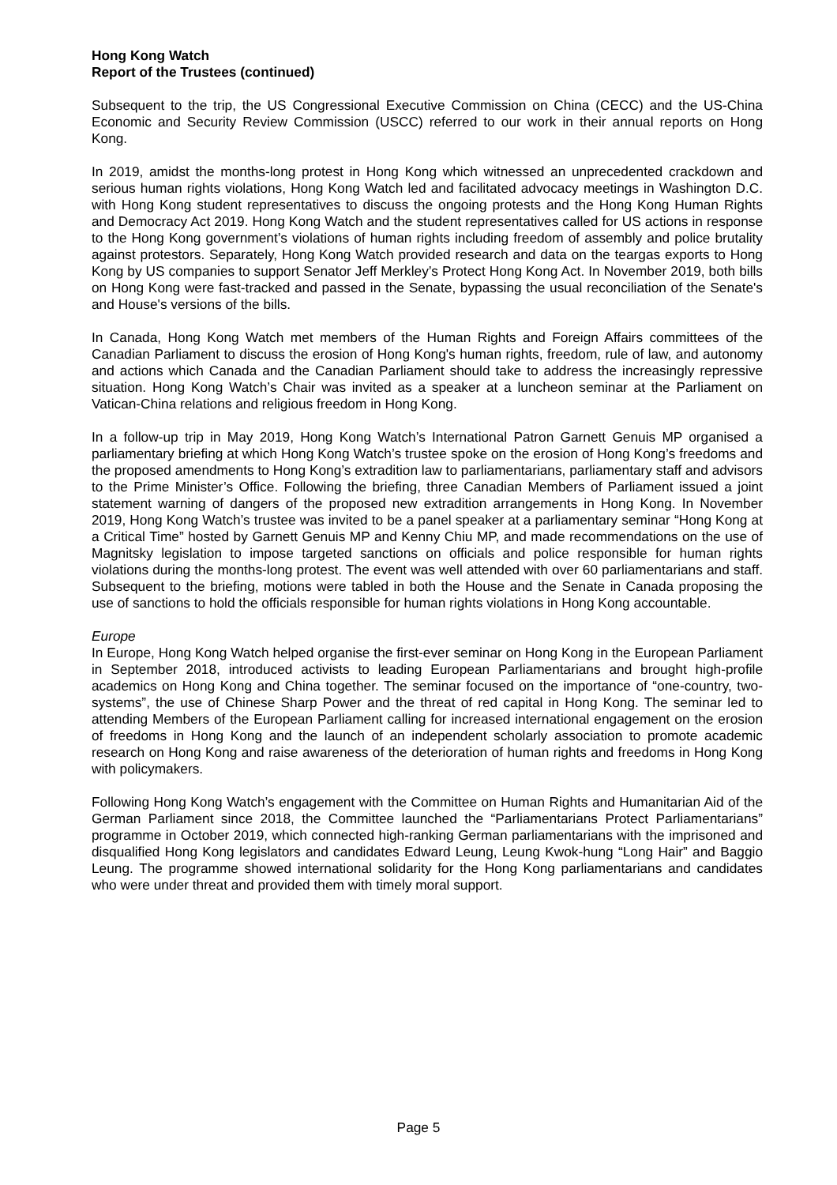Hong Kong Watch
Report of the Trustees (continued)
Subsequent to the trip, the US Congressional Executive Commission on China (CECC) and the US-China Economic and Security Review Commission (USCC) referred to our work in their annual reports on Hong Kong.
In 2019, amidst the months-long protest in Hong Kong which witnessed an unprecedented crackdown and serious human rights violations, Hong Kong Watch led and facilitated advocacy meetings in Washington D.C. with Hong Kong student representatives to discuss the ongoing protests and the Hong Kong Human Rights and Democracy Act 2019. Hong Kong Watch and the student representatives called for US actions in response to the Hong Kong government’s violations of human rights including freedom of assembly and police brutality against protestors. Separately, Hong Kong Watch provided research and data on the teargas exports to Hong Kong by US companies to support Senator Jeff Merkley’s Protect Hong Kong Act. In November 2019, both bills on Hong Kong were fast-tracked and passed in the Senate, bypassing the usual reconciliation of the Senate's and House's versions of the bills.
In Canada, Hong Kong Watch met members of the Human Rights and Foreign Affairs committees of the Canadian Parliament to discuss the erosion of Hong Kong's human rights, freedom, rule of law, and autonomy and actions which Canada and the Canadian Parliament should take to address the increasingly repressive situation. Hong Kong Watch’s Chair was invited as a speaker at a luncheon seminar at the Parliament on Vatican-China relations and religious freedom in Hong Kong.
In a follow-up trip in May 2019, Hong Kong Watch’s International Patron Garnett Genuis MP organised a parliamentary briefing at which Hong Kong Watch’s trustee spoke on the erosion of Hong Kong’s freedoms and the proposed amendments to Hong Kong’s extradition law to parliamentarians, parliamentary staff and advisors to the Prime Minister’s Office. Following the briefing, three Canadian Members of Parliament issued a joint statement warning of dangers of the proposed new extradition arrangements in Hong Kong. In November 2019, Hong Kong Watch’s trustee was invited to be a panel speaker at a parliamentary seminar “Hong Kong at a Critical Time” hosted by Garnett Genuis MP and Kenny Chiu MP, and made recommendations on the use of Magnitsky legislation to impose targeted sanctions on officials and police responsible for human rights violations during the months-long protest. The event was well attended with over 60 parliamentarians and staff. Subsequent to the briefing, motions were tabled in both the House and the Senate in Canada proposing the use of sanctions to hold the officials responsible for human rights violations in Hong Kong accountable.
Europe
In Europe, Hong Kong Watch helped organise the first-ever seminar on Hong Kong in the European Parliament in September 2018, introduced activists to leading European Parliamentarians and brought high-profile academics on Hong Kong and China together. The seminar focused on the importance of “one-country, two-systems”, the use of Chinese Sharp Power and the threat of red capital in Hong Kong. The seminar led to attending Members of the European Parliament calling for increased international engagement on the erosion of freedoms in Hong Kong and the launch of an independent scholarly association to promote academic research on Hong Kong and raise awareness of the deterioration of human rights and freedoms in Hong Kong with policymakers.
Following Hong Kong Watch’s engagement with the Committee on Human Rights and Humanitarian Aid of the German Parliament since 2018, the Committee launched the “Parliamentarians Protect Parliamentarians” programme in October 2019, which connected high-ranking German parliamentarians with the imprisoned and disqualified Hong Kong legislators and candidates Edward Leung, Leung Kwok-hung “Long Hair” and Baggio Leung. The programme showed international solidarity for the Hong Kong parliamentarians and candidates who were under threat and provided them with timely moral support.
Page 5